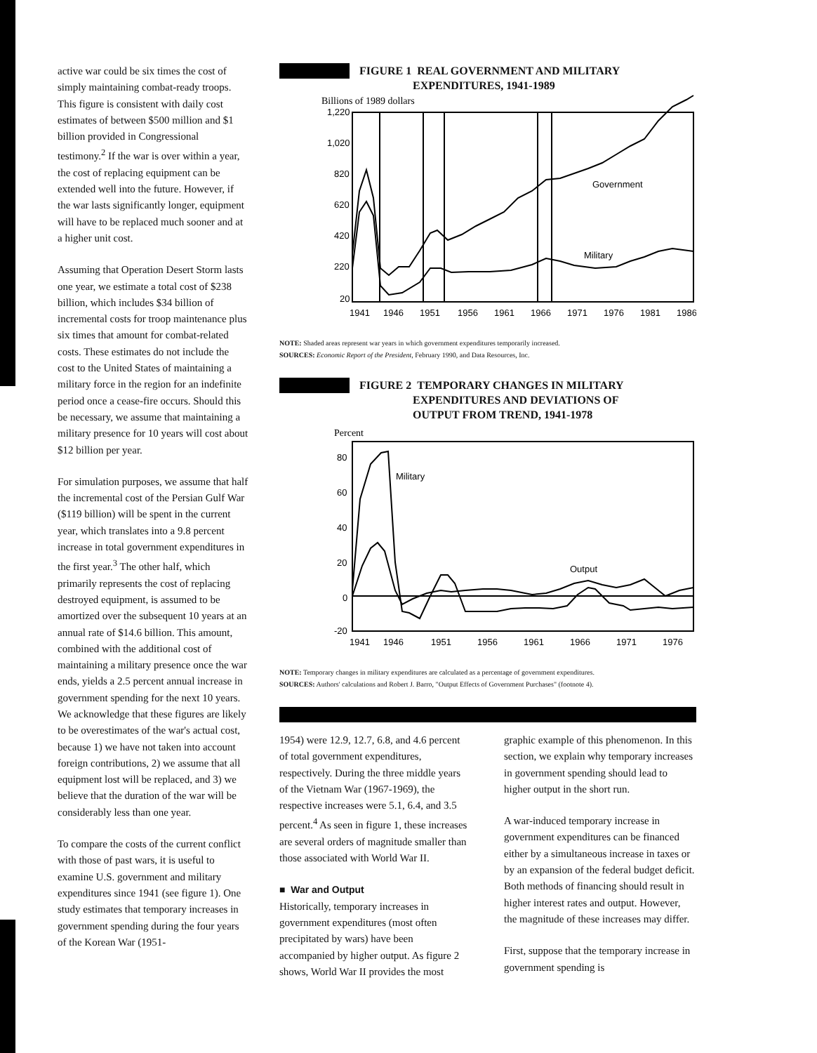active war could be six times the cost of simply maintaining combat-ready troops. This figure is consistent with daily cost estimates of between $500 million and $1 billion provided in Congressional testimony.<sup>2</sup> If the war is over within a year, the cost of replacing equipment can be extended well into the future. However, if the war lasts significantly longer, equipment will have to be replaced much sooner and at a higher unit cost.
Assuming that Operation Desert Storm lasts one year, we estimate a total cost of $238 billion, which includes $34 billion of incremental costs for troop maintenance plus six times that amount for combat-related costs. These estimates do not include the cost to the United States of maintaining a military force in the region for an indefinite period once a cease-fire occurs. Should this be necessary, we assume that maintaining a military presence for 10 years will cost about $12 billion per year.
For simulation purposes, we assume that half the incremental cost of the Persian Gulf War ($119 billion) will be spent in the current year, which translates into a 9.8 percent increase in total government expenditures in the first year.<sup>3</sup> The other half, which primarily represents the cost of replacing destroyed equipment, is assumed to be amortized over the subsequent 10 years at an annual rate of $14.6 billion. This amount, combined with the additional cost of maintaining a military presence once the war ends, yields a 2.5 percent annual increase in government spending for the next 10 years. We acknowledge that these figures are likely to be overestimates of the war's actual cost, because 1) we have not taken into account foreign contributions, 2) we assume that all equipment lost will be replaced, and 3) we believe that the duration of the war will be considerably less than one year.
To compare the costs of the current conflict with those of past wars, it is useful to examine U.S. government and military expenditures since 1941 (see figure 1). One study estimates that temporary increases in government spending during the four years of the Korean War (1951-
FIGURE 1 REAL GOVERNMENT AND MILITARY
EXPENDITURES, 1941-1989
Billions of 1989 dollars
1,220
1,020
820
620
420
220
20
Government
Military
1941
1946
1951
1956
1961
1966
1971
1976
1981
1986
NOTE: Shaded areas represent war years in which government expenditures temporarily increased.
SOURCES: Economic Report of the President, February 1990, and Data Resources, Inc.
FIGURE 2 TEMPORARY CHANGES IN MILITARY
EXPENDITURES AND DEVIATIONS OF
OUTPUT FROM TREND, 1941-1978
Percent
80
60
40
20
0
-20
Military
Output
1941
1946
1951
1956
1961
1966
1971
1976
NOTE: Temporary changes in military expenditures are calculated as a percentage of government expenditures.
SOURCES: Authors' calculations and Robert J. Barro, "Output Effects of Government Purchases" (footnote 4).
1954) were 12.9, 12.7, 6.8, and 4.6 percent of total government expenditures, respectively. During the three middle years of the Vietnam War (1967-1969), the respective increases were 5.1, 6.4, and 3.5 percent.<sup>4</sup> As seen in figure 1, these increases are several orders of magnitude smaller than those associated with World War II.
■ War and Output
Historically, temporary increases in government expenditures (most often precipitated by wars) have been accompanied by higher output. As figure 2 shows, World War II provides the most
graphic example of this phenomenon. In this section, we explain why temporary increases in government spending should lead to higher output in the short run.
A war-induced temporary increase in government expenditures can be financed either by a simultaneous increase in taxes or by an expansion of the federal budget deficit. Both methods of financing should result in higher interest rates and output. However, the magnitude of these increases may differ.
First, suppose that the temporary increase in government spending is